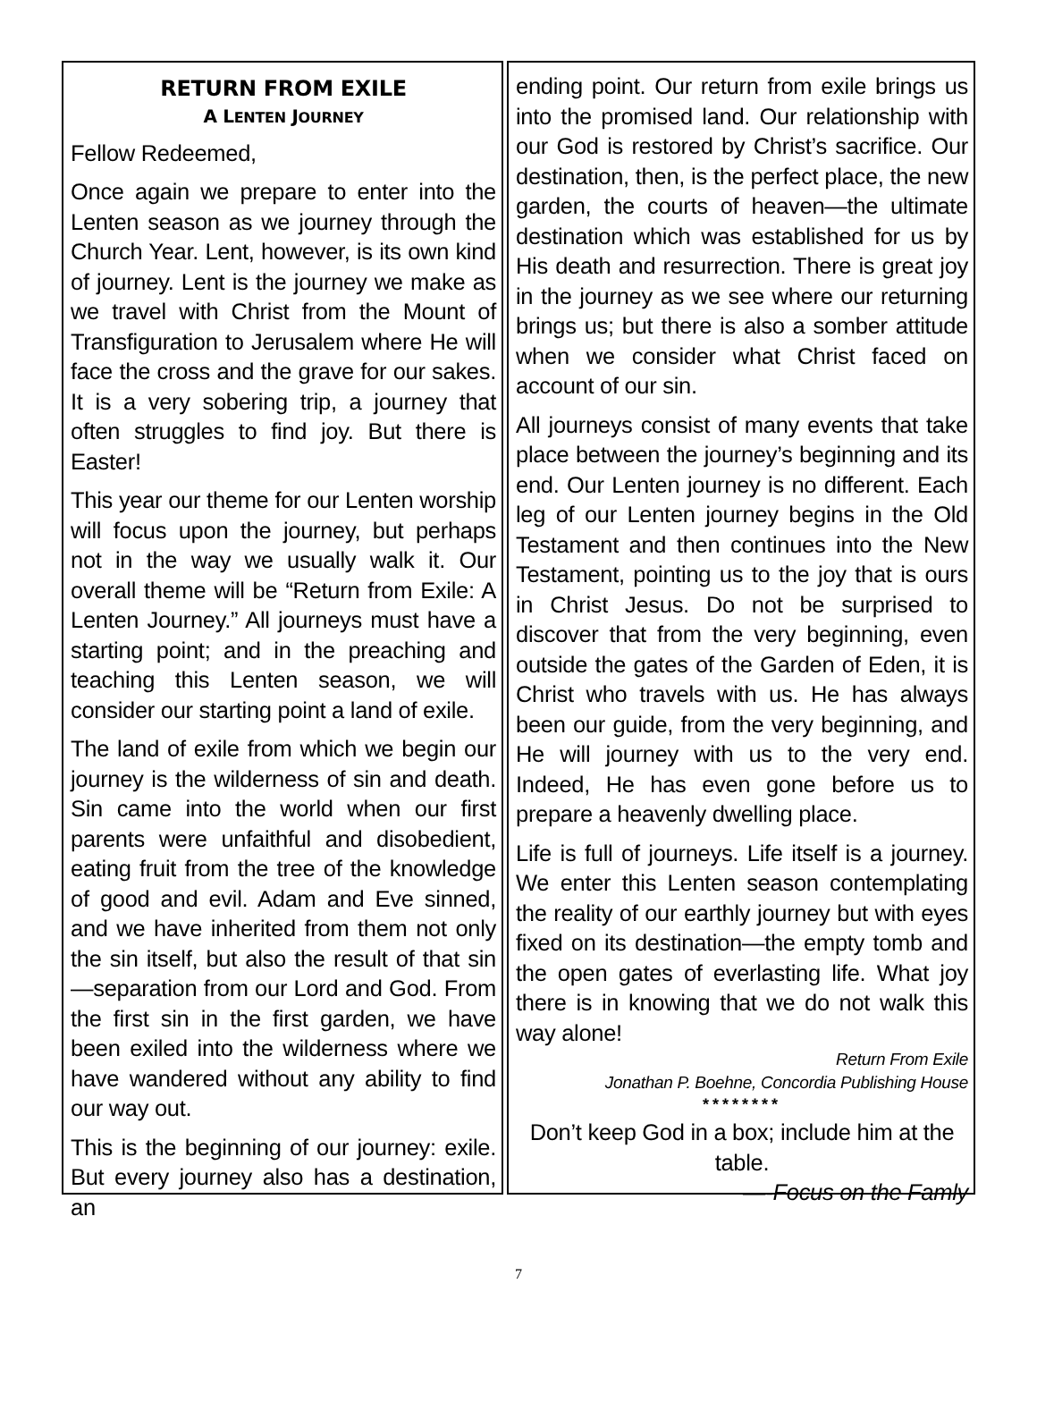RETURN FROM EXILE
A LENTEN JOURNEY
Fellow Redeemed,
Once again we prepare to enter into the Lenten season as we journey through the Church Year. Lent, however, is its own kind of journey. Lent is the journey we make as we travel with Christ from the Mount of Transfiguration to Jerusalem where He will face the cross and the grave for our sakes. It is a very sobering trip, a journey that often struggles to find joy. But there is Easter!
This year our theme for our Lenten worship will focus upon the journey, but perhaps not in the way we usually walk it. Our overall theme will be “Return from Exile: A Lenten Journey.” All journeys must have a starting point; and in the preaching and teaching this Lenten season, we will consider our starting point a land of exile.
The land of exile from which we begin our journey is the wilderness of sin and death. Sin came into the world when our first parents were unfaithful and disobedient, eating fruit from the tree of the knowledge of good and evil. Adam and Eve sinned, and we have inherited from them not only the sin itself, but also the result of that sin—separation from our Lord and God. From the first sin in the first garden, we have been exiled into the wilderness where we have wandered without any ability to find our way out.
This is the beginning of our journey: exile. But every journey also has a destination, an
ending point. Our return from exile brings us into the promised land. Our relationship with our God is restored by Christ’s sacrifice. Our destination, then, is the perfect place, the new garden, the courts of heaven—the ultimate destination which was established for us by His death and resurrection. There is great joy in the journey as we see where our returning brings us; but there is also a somber attitude when we consider what Christ faced on account of our sin.
All journeys consist of many events that take place between the journey’s beginning and its end. Our Lenten journey is no different. Each leg of our Lenten journey begins in the Old Testament and then continues into the New Testament, pointing us to the joy that is ours in Christ Jesus. Do not be surprised to discover that from the very beginning, even outside the gates of the Garden of Eden, it is Christ who travels with us. He has always been our guide, from the very beginning, and He will journey with us to the very end. Indeed, He has even gone before us to prepare a heavenly dwelling place.
Life is full of journeys. Life itself is a journey. We enter this Lenten season contemplating the reality of our earthly journey but with eyes fixed on its destination—the empty tomb and the open gates of everlasting life. What joy there is in knowing that we do not walk this way alone!
Return From Exile
Jonathan P. Boehne, Concordia Publishing House
********
Don’t keep God in a box; include him at the table.
—-Focus on the Famly
7